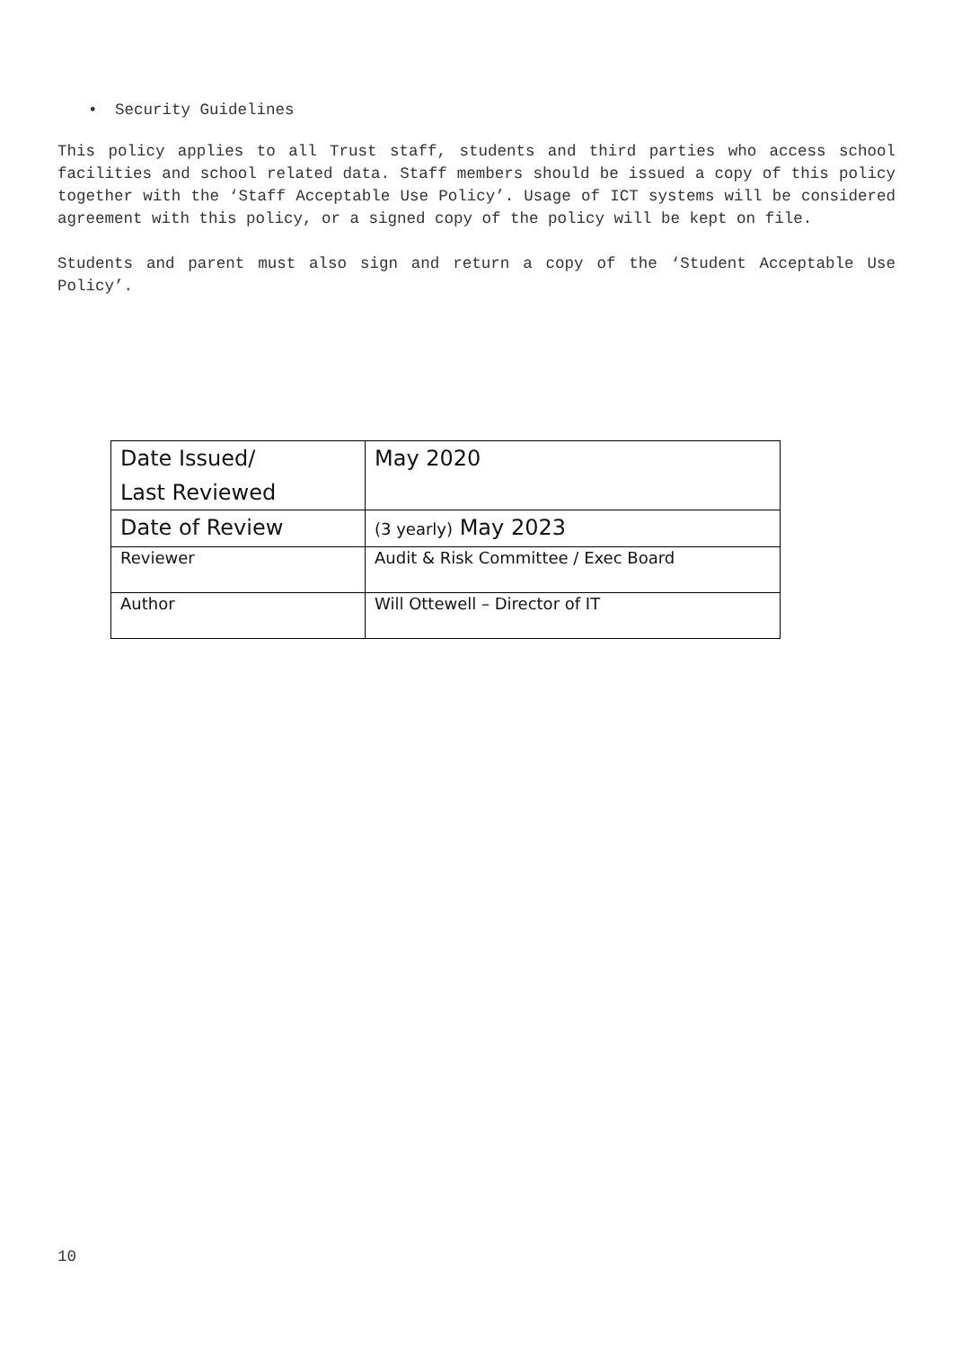• Security Guidelines
This policy applies to all Trust staff, students and third parties who access school facilities and school related data. Staff members should be issued a copy of this policy together with the ‘Staff Acceptable Use Policy’. Usage of ICT systems will be considered agreement with this policy, or a signed copy of the policy will be kept on file.
Students and parent must also sign and return a copy of the ‘Student Acceptable Use Policy’.
| Date Issued/ Last Reviewed | May 2020 |
| Date of Review | (3 yearly) May 2023 |
| Reviewer | Audit & Risk Committee / Exec Board |
| Author | Will Ottewell – Director of IT |
10